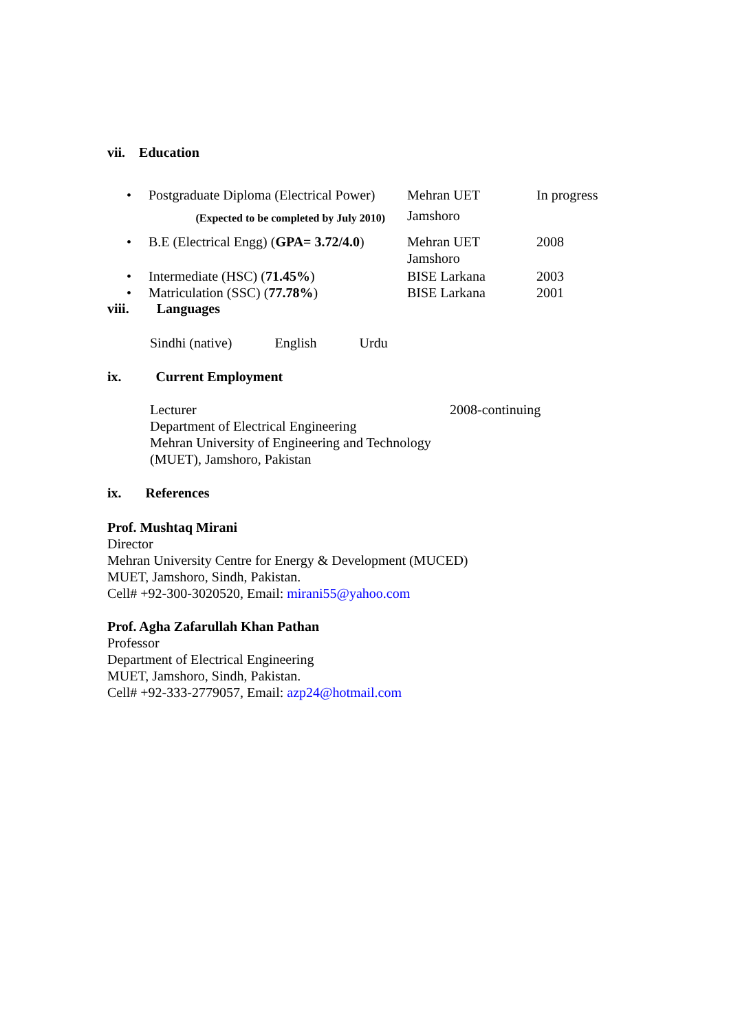vii. Education
| • | Postgraduate Diploma (Electrical Power) | Mehran UET | In progress |
| | (Expected to be completed by July 2010) | Jamshoro | |
| • | B.E (Electrical Engg) ( GPA= 3.72/4.0 ) | Mehran UET Jamshoro | 2008 |
| • | Intermediate (HSC) ( 71.45% ) | BISE Larkana | 2003 |
| • | Matriculation (SSC) ( 77.78% ) | BISE Larkana | 2001 |
viii. Languages
Sindhi (native) English Urdu
ix. Current Employment
| Lecturer Department of Electrical Engineering Mehran University of Engineering and Technology (MUET), Jamshoro, Pakistan | 2008-continuing |
ix. References
Prof. Mushtaq Mirani
Director
Mehran University Centre for Energy & Development (MUCED)
MUET, Jamshoro, Sindh, Pakistan.
Cell# +92-300-3020520, Email: mirani55@yahoo.com
Prof. Agha Zafarullah Khan Pathan
Professor
Department of Electrical Engineering
MUET, Jamshoro, Sindh, Pakistan.
Cell# +92-333-2779057, Email: azp24@hotmail.com